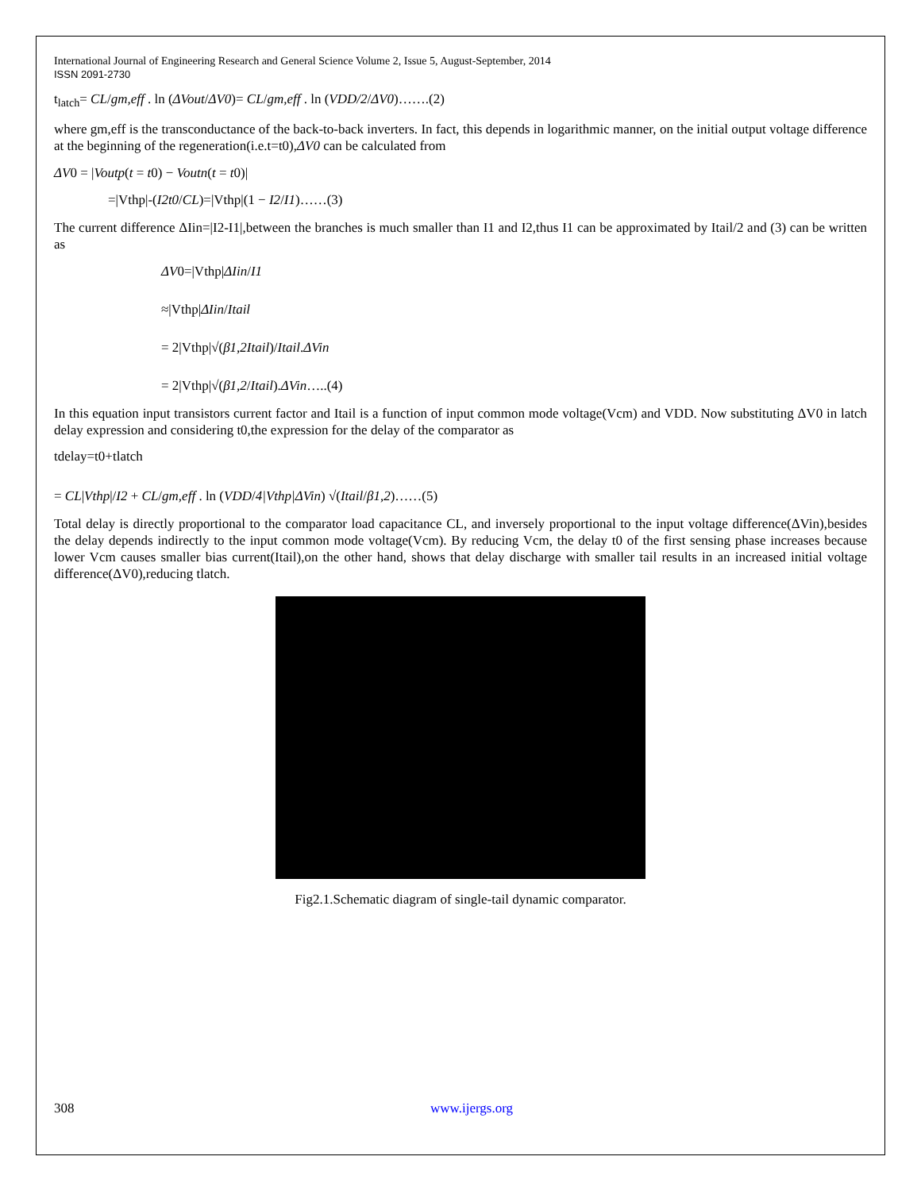International Journal of Engineering Research and General Science Volume 2, Issue 5, August-September, 2014
ISSN 2091-2730
t<sub>latch</sub>= CL/gm,eff . ln (ΔVout/ΔV0)= CL/gm,eff . ln (VDD/2/ΔV0)…….(2)
where gm,eff is the transconductance of the back-to-back inverters. In fact, this depends in logarithmic manner, on the initial output voltage difference at the beginning of the regeneration(i.e.t=t0),ΔV0 can be calculated from
ΔV0 = |Voutp(t = t0) − Voutn(t = t0)|
=|Vthp|-(I2t0/CL)=|Vthp|(1 − I2/I1)……(3)
The current difference ΔIin=|I2-I1|,between the branches is much smaller than I1 and I2,thus I1 can be approximated by Itail/2 and (3) can be written as
ΔV0=|Vthp|ΔIin/I1
≈|Vthp|ΔIin/Itail
= 2|Vthp|√(β1,2Itail)/Itail.ΔVin
= 2|Vthp|√(β1,2/Itail).ΔVin…..(4)
In this equation input transistors current factor and Itail is a function of input common mode voltage(Vcm) and VDD. Now substituting ΔV0 in latch delay expression and considering t0,the expression for the delay of the comparator as
tdelay=t0+tlatch
= CL|Vthp|/I2 + CL/gm,eff . ln (VDD/4|Vthp|ΔVin) √(Itail/β1,2)……(5)
Total delay is directly proportional to the comparator load capacitance CL, and inversely proportional to the input voltage difference(ΔVin),besides the delay depends indirectly to the input common mode voltage(Vcm). By reducing Vcm, the delay t0 of the first sensing phase increases because lower Vcm causes smaller bias current(Itail),on the other hand, shows that delay discharge with smaller tail results in an increased initial voltage difference(ΔV0),reducing tlatch.
Fig2.1.Schematic diagram of single-tail dynamic comparator.
308 www.ijergs.org